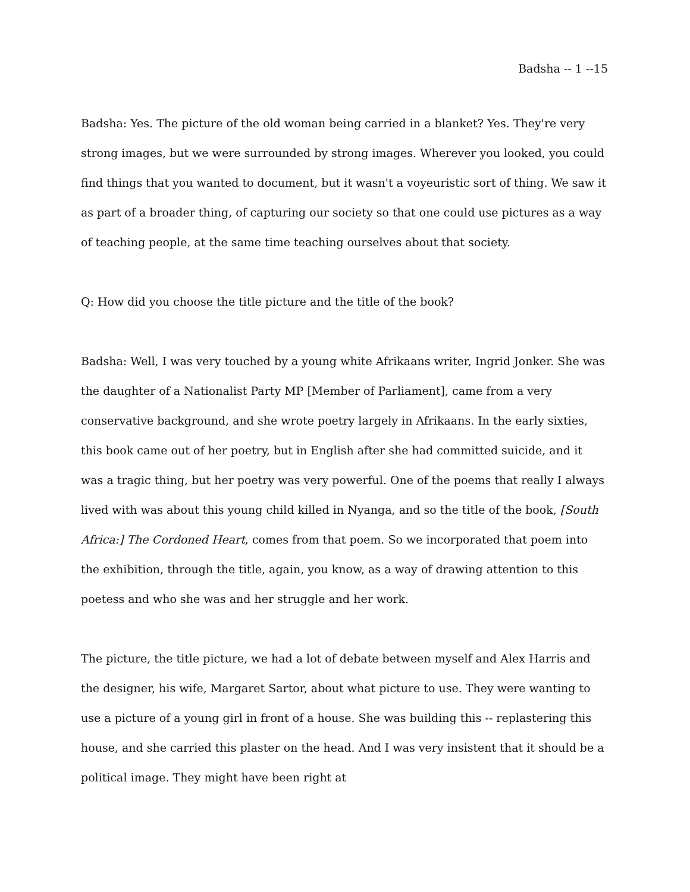Badsha -- 1 --15
Badsha: Yes. The picture of the old woman being carried in a blanket? Yes. They're very strong images, but we were surrounded by strong images. Wherever you looked, you could find things that you wanted to document, but it wasn't a voyeuristic sort of thing. We saw it as part of a broader thing, of capturing our society so that one could use pictures as a way of teaching people, at the same time teaching ourselves about that society.
Q: How did you choose the title picture and the title of the book?
Badsha: Well, I was very touched by a young white Afrikaans writer, Ingrid Jonker. She was the daughter of a Nationalist Party MP [Member of Parliament], came from a very conservative background, and she wrote poetry largely in Afrikaans. In the early sixties, this book came out of her poetry, but in English after she had committed suicide, and it was a tragic thing, but her poetry was very powerful. One of the poems that really I always lived with was about this young child killed in Nyanga, and so the title of the book, [South Africa:] The Cordoned Heart, comes from that poem. So we incorporated that poem into the exhibition, through the title, again, you know, as a way of drawing attention to this poetess and who she was and her struggle and her work.
The picture, the title picture, we had a lot of debate between myself and Alex Harris and the designer, his wife, Margaret Sartor, about what picture to use. They were wanting to use a picture of a young girl in front of a house. She was building this -- replastering this house, and she carried this plaster on the head. And I was very insistent that it should be a political image. They might have been right at